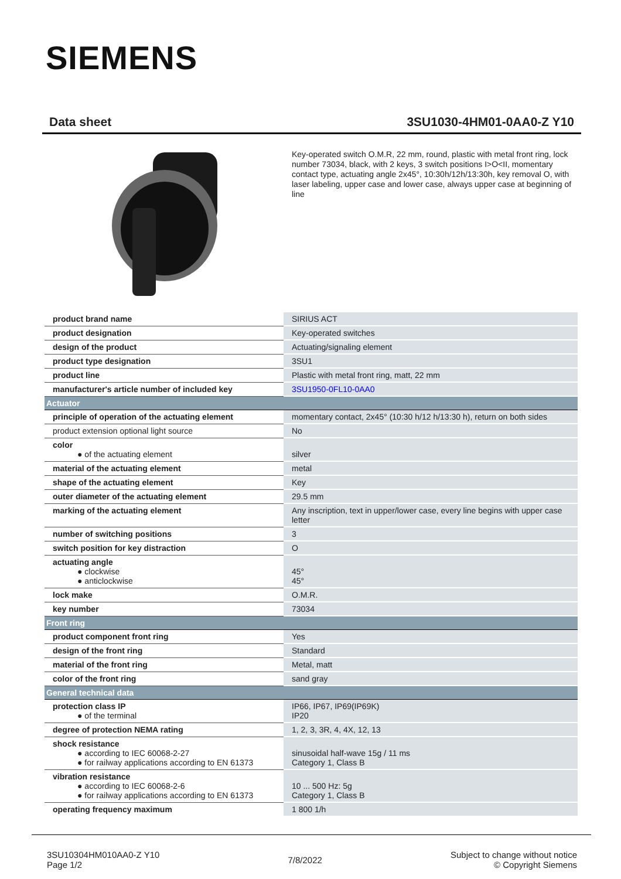SIEMENS
Data sheet 3SU1030-4HM01-0AA0-Z Y10
Key-operated switch O.M.R, 22 mm, round, plastic with metal front ring, lock number 73034, black, with 2 keys, 3 switch positions I>O<II, momentary contact type, actuating angle 2x45°, 10:30h/12h/13:30h, key removal O, with laser labeling, upper case and lower case, always upper case at beginning of line
| product brand name | SIRIUS ACT |
| product designation | Key-operated switches |
| design of the product | Actuating/signaling element |
| product type designation | 3SU1 |
| product line | Plastic with metal front ring, matt, 22 mm |
| manufacturer's article number of included key | 3SU1950-0FL10-0AA0 |
| Actuator | |
| principle of operation of the actuating element | momentary contact, 2x45° (10:30 h/12 h/13:30 h), return on both sides |
| product extension optional light source | No |
| color ● of the actuating element | silver |
| material of the actuating element | metal |
| shape of the actuating element | Key |
| outer diameter of the actuating element | 29.5 mm |
| marking of the actuating element | Any inscription, text in upper/lower case, every line begins with upper case letter |
| number of switching positions | 3 |
| switch position for key distraction | O |
| actuating angle ● clockwise ● anticlockwise | 45° 45° |
| lock make | O.M.R. |
| key number | 73034 |
| Front ring | |
| product component front ring | Yes |
| design of the front ring | Standard |
| material of the front ring | Metal, matt |
| color of the front ring | sand gray |
| General technical data | |
| protection class IP ● of the terminal | IP66, IP67, IP69(IP69K) IP20 |
| degree of protection NEMA rating | 1, 2, 3, 3R, 4, 4X, 12, 13 |
| shock resistance ● according to IEC 60068-2-27 ● for railway applications according to EN 61373 | sinusoidal half-wave 15g / 11 ms Category 1, Class B |
| vibration resistance ● according to IEC 60068-2-6 ● for railway applications according to EN 61373 | 10 ... 500 Hz: 5g Category 1, Class B |
| operating frequency maximum | 1 800 1/h |
3SU10304HM010AA0-Z Y10
Page 1/2
7/8/2022
Subject to change without notice
© Copyright Siemens